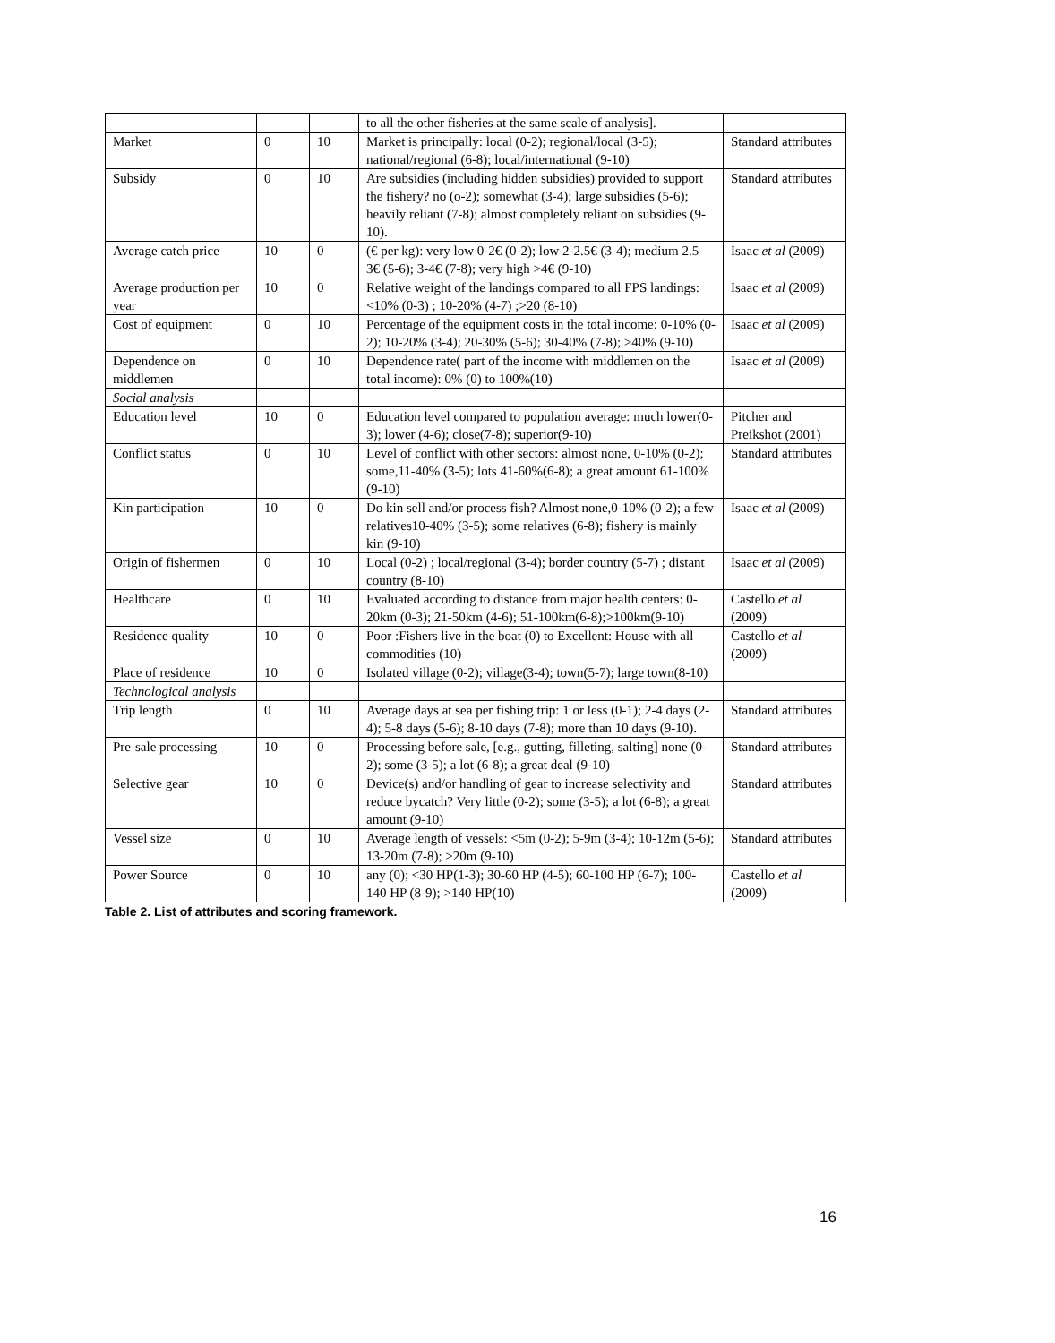| | | | to all the other fisheries at the same scale of analysis]. | |
| Market | 0 | 10 | Market is principally: local (0-2); regional/local (3-5); national/regional (6-8); local/international (9-10) | Standard attributes |
| Subsidy | 0 | 10 | Are subsidies (including hidden subsidies) provided to support the fishery? no (o-2); somewhat (3-4); large subsidies (5-6); heavily reliant (7-8); almost completely reliant on subsidies (9-10). | Standard attributes |
| Average catch price | 10 | 0 | (€ per kg): very low 0-2€ (0-2); low 2-2.5€ (3-4); medium 2.5-3€ (5-6); 3-4€ (7-8); very high >4€ (9-10) | Isaac et al (2009) |
| Average production per year | 10 | 0 | Relative weight of the landings compared to all FPS landings: <10% (0-3) ; 10-20% (4-7) ;>20 (8-10) | Isaac et al (2009) |
| Cost of equipment | 0 | 10 | Percentage of the equipment costs in the total income: 0-10% (0-2); 10-20% (3-4); 20-30% (5-6); 30-40% (7-8); >40% (9-10) | Isaac et al (2009) |
| Dependence on middlemen | 0 | 10 | Dependence rate( part of the income with middlemen on the total income): 0% (0) to 100%(10) | Isaac et al (2009) |
| Social analysis | | | | |
| Education level | 10 | 0 | Education level compared to population average: much lower(0-3); lower (4-6); close(7-8); superior(9-10) | Pitcher and Preikshot (2001) |
| Conflict status | 0 | 10 | Level of conflict with other sectors: almost none, 0-10% (0-2); some,11-40% (3-5); lots 41-60%(6-8); a great amount 61-100%(9-10) | Standard attributes |
| Kin participation | 10 | 0 | Do kin sell and/or process fish? Almost none,0-10% (0-2); a few relatives10-40% (3-5); some relatives (6-8); fishery is mainly kin (9-10) | Isaac et al (2009) |
| Origin of fishermen | 0 | 10 | Local (0-2) ; local/regional (3-4); border country (5-7) ; distant country (8-10) | Isaac et al (2009) |
| Healthcare | 0 | 10 | Evaluated according to distance from major health centers: 0-20km (0-3); 21-50km (4-6); 51-100km(6-8);>100km(9-10) | Castello et al (2009) |
| Residence quality | 10 | 0 | Poor :Fishers live in the boat (0) to Excellent: House with all commodities (10) | Castello et al (2009) |
| Place of residence | 10 | 0 | Isolated village (0-2); village(3-4); town(5-7); large town(8-10) | |
| Technological analysis | | | | |
| Trip length | 0 | 10 | Average days at sea per fishing trip: 1 or less (0-1); 2-4 days (2-4); 5-8 days (5-6); 8-10 days (7-8); more than 10 days (9-10). | Standard attributes |
| Pre-sale processing | 10 | 0 | Processing before sale, [e.g., gutting, filleting, salting] none (0-2); some (3-5); a lot (6-8); a great deal (9-10) | Standard attributes |
| Selective gear | 10 | 0 | Device(s) and/or handling of gear to increase selectivity and reduce bycatch? Very little (0-2); some (3-5); a lot (6-8); a great amount (9-10) | Standard attributes |
| Vessel size | 0 | 10 | Average length of vessels: <5m (0-2); 5-9m (3-4); 10-12m (5-6); 13-20m (7-8); >20m (9-10) | Standard attributes |
| Power Source | 0 | 10 | any (0); <30 HP(1-3); 30-60 HP (4-5); 60-100 HP (6-7); 100-140 HP (8-9); >140 HP(10) | Castello et al (2009) |
Table 2. List of attributes and scoring framework.
16